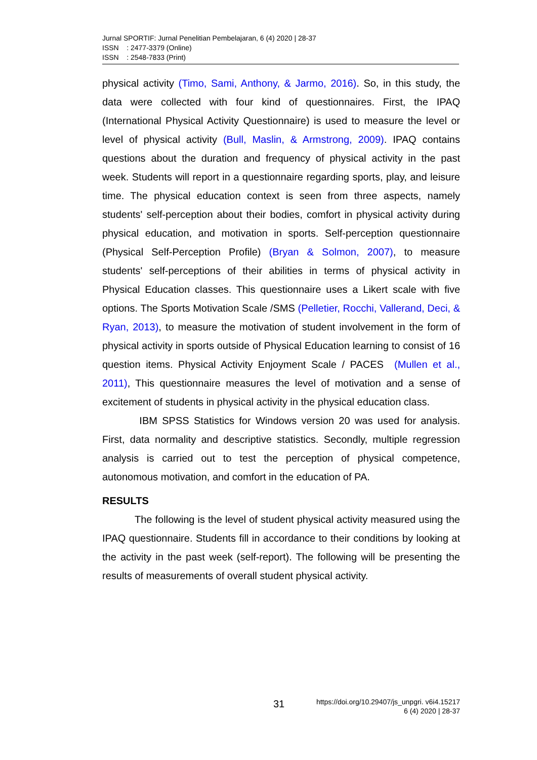Jurnal SPORTIF: Jurnal Penelitian Pembelajaran, 6 (4) 2020 | 28-37
ISSN : 2477-3379 (Online)
ISSN : 2548-7833 (Print)
physical activity (Timo, Sami, Anthony, & Jarmo, 2016). So, in this study, the data were collected with four kind of questionnaires. First, the IPAQ (International Physical Activity Questionnaire) is used to measure the level or level of physical activity (Bull, Maslin, & Armstrong, 2009). IPAQ contains questions about the duration and frequency of physical activity in the past week. Students will report in a questionnaire regarding sports, play, and leisure time. The physical education context is seen from three aspects, namely students' self-perception about their bodies, comfort in physical activity during physical education, and motivation in sports. Self-perception questionnaire (Physical Self-Perception Profile) (Bryan & Solmon, 2007), to measure students' self-perceptions of their abilities in terms of physical activity in Physical Education classes. This questionnaire uses a Likert scale with five options. The Sports Motivation Scale /SMS (Pelletier, Rocchi, Vallerand, Deci, & Ryan, 2013), to measure the motivation of student involvement in the form of physical activity in sports outside of Physical Education learning to consist of 16 question items. Physical Activity Enjoyment Scale / PACES (Mullen et al., 2011), This questionnaire measures the level of motivation and a sense of excitement of students in physical activity in the physical education class.
IBM SPSS Statistics for Windows version 20 was used for analysis. First, data normality and descriptive statistics. Secondly, multiple regression analysis is carried out to test the perception of physical competence, autonomous motivation, and comfort in the education of PA.
RESULTS
The following is the level of student physical activity measured using the IPAQ questionnaire. Students fill in accordance to their conditions by looking at the activity in the past week (self-report). The following will be presenting the results of measurements of overall student physical activity.
31 https://doi.org/10.29407/js_unpgri. v6i4.15217
6 (4) 2020 | 28-37